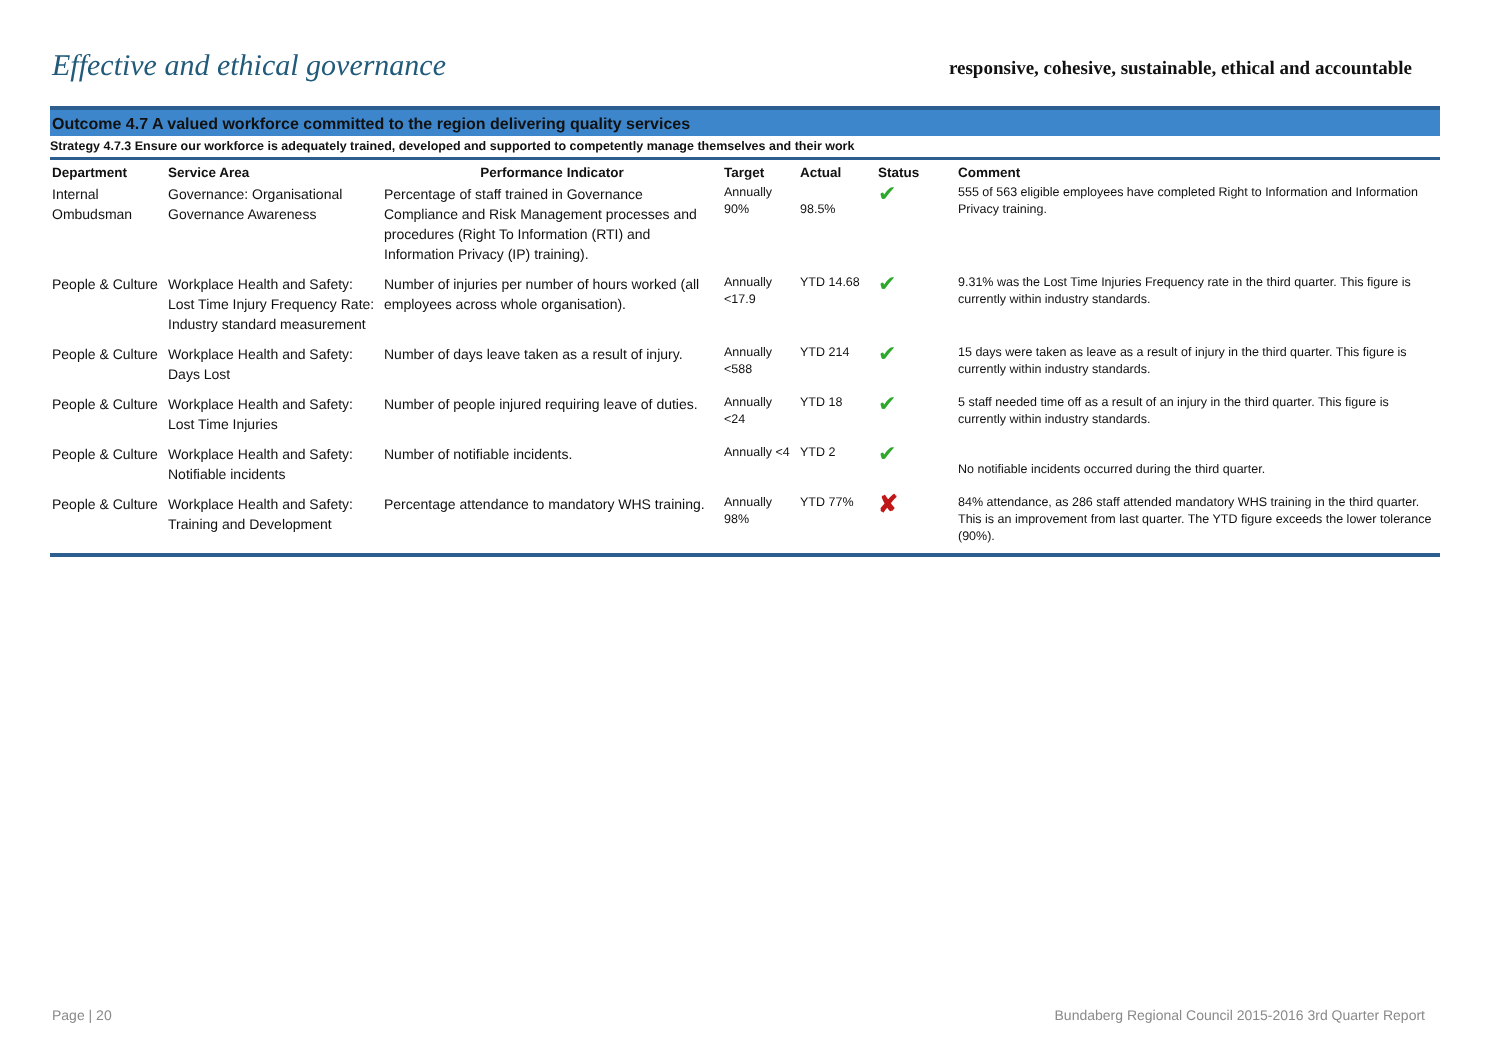Effective and ethical governance
responsive, cohesive, sustainable, ethical and accountable
Outcome 4.7 A valued workforce committed to the region delivering quality services
Strategy 4.7.3 Ensure our workforce is adequately trained, developed and supported to competently manage themselves and their work
| Department | Service Area | Performance Indicator | Target | Actual | Status | Comment |
| --- | --- | --- | --- | --- | --- | --- |
| Internal Ombudsman | Governance: Organisational Governance Awareness | Percentage of staff trained in Governance Compliance and Risk Management processes and procedures (Right To Information (RTI) and Information Privacy (IP) training). | Annually 90% | 98.5% | ✔ | 555 of 563 eligible employees have completed Right to Information and Information Privacy training. |
| People & Culture | Workplace Health and Safety: Lost Time Injury Frequency Rate: Industry standard measurement | Number of injuries per number of hours worked (all employees across whole organisation). | Annually <17.9 | YTD 14.68 | ✔ | 9.31% was the Lost Time Injuries Frequency rate in the third quarter. This figure is currently within industry standards. |
| People & Culture | Workplace Health and Safety: Days Lost | Number of days leave taken as a result of injury. | Annually <588 | YTD 214 | ✔ | 15 days were taken as leave as a result of injury in the third quarter. This figure is currently within industry standards. |
| People & Culture | Workplace Health and Safety: Lost Time Injuries | Number of people injured requiring leave of duties. | Annually <24 | YTD 18 | ✔ | 5 staff needed time off as a result of an injury in the third quarter. This figure is currently within industry standards. |
| People & Culture | Workplace Health and Safety: Notifiable incidents | Number of notifiable incidents. | Annually <4 | YTD 2 | ✔ | No notifiable incidents occurred during the third quarter. |
| People & Culture | Workplace Health and Safety: Training and Development | Percentage attendance to mandatory WHS training. | Annually 98% | YTD 77% | ✘ | 84% attendance, as 286 staff attended mandatory WHS training in the third quarter. This is an improvement from last quarter. The YTD figure exceeds the lower tolerance (90%). |
Page | 20 Bundaberg Regional Council 2015-2016 3rd Quarter Report